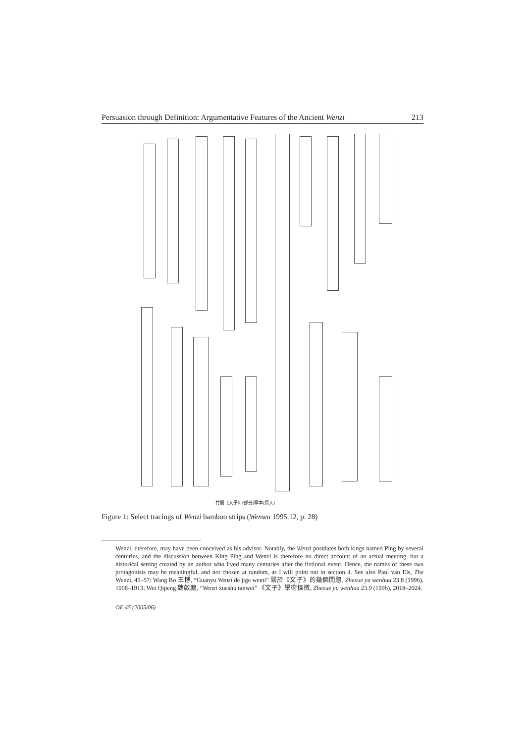Persuasion through Definition: Argumentative Features of the Ancient Wenzi 213
竹簡《文子》(部分)摹本(原大)
Figure 1: Select tracings of Wenzi bamboo strips (Wenwu 1995.12, p. 28)
Wenzi, therefore, may have been conceived as his advisor. Notably, the Wenzi postdates both kings named Ping by several centuries, and the discussion between King Ping and Wenzi is therefore no direct account of an actual meeting, but a historical setting created by an author who lived many centuries after the fictional event. Hence, the names of these two protagonists may be meaningful, and not chosen at random, as I will point out in section 4. See also Paul van Els, The Wenzi, 45–57; Wang Bo 王博, “Guanyu Wenzi de jige wenti” 關於《文子》的幾個問題, Zhexue yu wenhua 23.8 (1996), 1908–1913; Wei Qipeng 魏啟鵬, “Wenzi xueshu tanwei” 《文子》學術探微, Zhexue yu wenhua 23.9 (1996), 2018–2024.
OE 45 (2005/06)